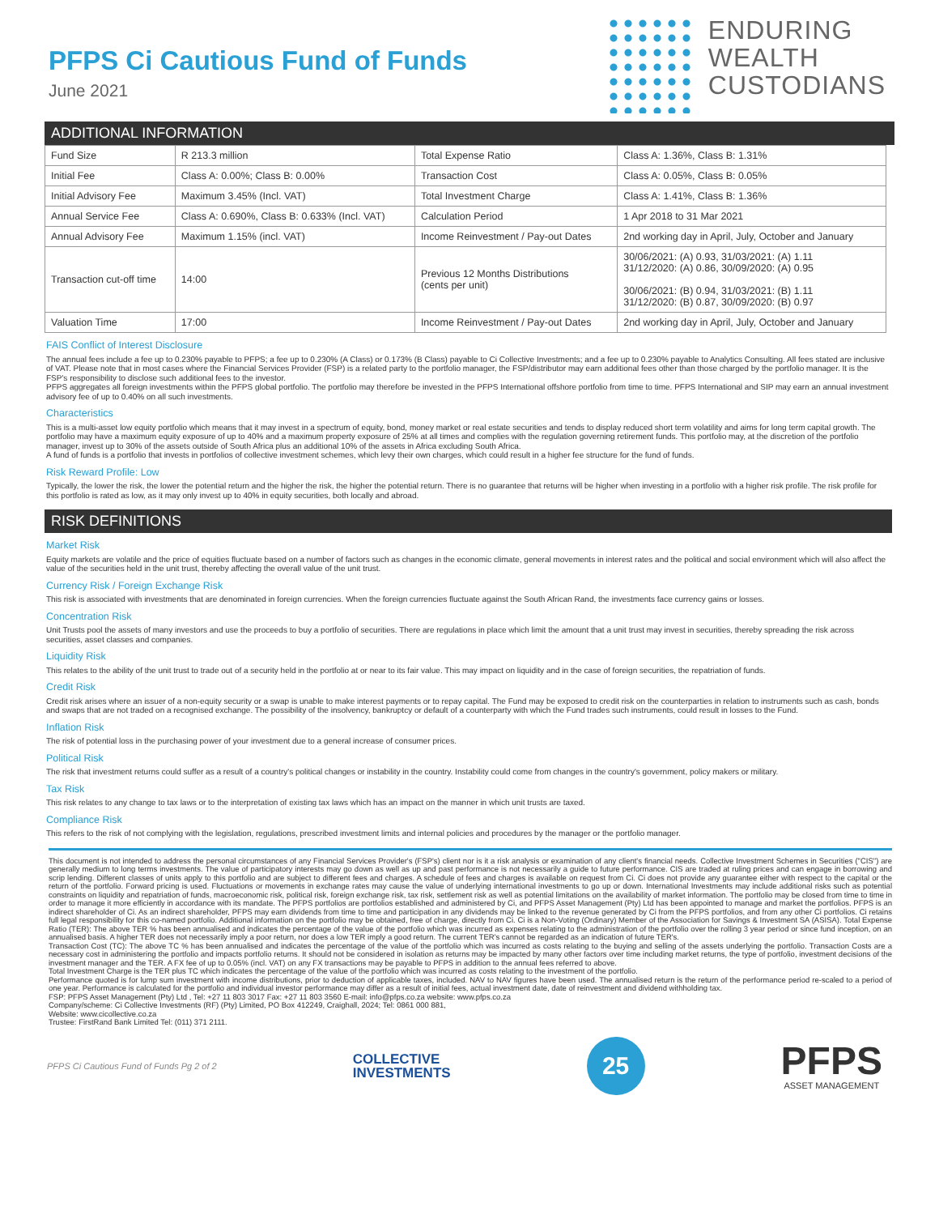PFPS Ci Cautious Fund of Funds
June 2021
ENDURING
WEALTH
CUSTODIANS
ADDITIONAL INFORMATION
| Fund Size | R 213.3 million | Total Expense Ratio | Class A: 1.36%, Class B: 1.31% |
| Initial Fee | Class A: 0.00%; Class B: 0.00% | Transaction Cost | Class A: 0.05%, Class B: 0.05% |
| Initial Advisory Fee | Maximum 3.45% (Incl. VAT) | Total Investment Charge | Class A: 1.41%, Class B: 1.36% |
| Annual Service Fee | Class A: 0.690%, Class B: 0.633% (Incl. VAT) | Calculation Period | 1 Apr 2018 to 31 Mar 2021 |
| Annual Advisory Fee | Maximum 1.15% (incl. VAT) | Income Reinvestment / Pay-out Dates | 2nd working day in April, July, October and January |
| Transaction cut-off time | 14:00 | Previous 12 Months Distributions (cents per unit) | 30/06/2021: (A) 0.93, 31/03/2021: (A) 1.11 31/12/2020: (A) 0.86, 30/09/2020: (A) 0.95 30/06/2021: (B) 0.94, 31/03/2021: (B) 1.11 31/12/2020: (B) 0.87, 30/09/2020: (B) 0.97 |
| Valuation Time | 17:00 | Income Reinvestment / Pay-out Dates | 2nd working day in April, July, October and January |
FAIS Conflict of Interest Disclosure
The annual fees include a fee up to 0.230% payable to PFPS; a fee up to 0.230% (A Class) or 0.173% (B Class) payable to Ci Collective Investments; and a fee up to 0.230% payable to Analytics Consulting. All fees stated are inclusive of VAT. Please note that in most cases where the Financial Services Provider (FSP) is a related party to the portfolio manager, the FSP/distributor may earn additional fees other than those charged by the portfolio manager. It is the FSP's responsibility to disclose such additional fees to the investor.
PFPS aggregates all foreign investments within the PFPS global portfolio. The portfolio may therefore be invested in the PFPS International offshore portfolio from time to time. PFPS International and SIP may earn an annual investment advisory fee of up to 0.40% on all such investments.
Characteristics
This is a multi-asset low equity portfolio which means that it may invest in a spectrum of equity, bond, money market or real estate securities and tends to display reduced short term volatility and aims for long term capital growth. The portfolio may have a maximum equity exposure of up to 40% and a maximum property exposure of 25% at all times and complies with the regulation governing retirement funds. This portfolio may, at the discretion of the portfolio manager, invest up to 30% of the assets outside of South Africa plus an additional 10% of the assets in Africa excluding South Africa.
A fund of funds is a portfolio that invests in portfolios of collective investment schemes, which levy their own charges, which could result in a higher fee structure for the fund of funds.
Risk Reward Profile: Low
Typically, the lower the risk, the lower the potential return and the higher the risk, the higher the potential return. There is no guarantee that returns will be higher when investing in a portfolio with a higher risk profile. The risk profile for this portfolio is rated as low, as it may only invest up to 40% in equity securities, both locally and abroad.
RISK DEFINITIONS
Market Risk
Equity markets are volatile and the price of equities fluctuate based on a number of factors such as changes in the economic climate, general movements in interest rates and the political and social environment which will also affect the value of the securities held in the unit trust, thereby affecting the overall value of the unit trust.
Currency Risk / Foreign Exchange Risk
This risk is associated with investments that are denominated in foreign currencies. When the foreign currencies fluctuate against the South African Rand, the investments face currency gains or losses.
Concentration Risk
Unit Trusts pool the assets of many investors and use the proceeds to buy a portfolio of securities. There are regulations in place which limit the amount that a unit trust may invest in securities, thereby spreading the risk across securities, asset classes and companies.
Liquidity Risk
This relates to the ability of the unit trust to trade out of a security held in the portfolio at or near to its fair value. This may impact on liquidity and in the case of foreign securities, the repatriation of funds.
Credit Risk
Credit risk arises where an issuer of a non-equity security or a swap is unable to make interest payments or to repay capital. The Fund may be exposed to credit risk on the counterparties in relation to instruments such as cash, bonds and swaps that are not traded on a recognised exchange. The possibility of the insolvency, bankruptcy or default of a counterparty with which the Fund trades such instruments, could result in losses to the Fund.
Inflation Risk
The risk of potential loss in the purchasing power of your investment due to a general increase of consumer prices.
Political Risk
The risk that investment returns could suffer as a result of a country's political changes or instability in the country. Instability could come from changes in the country's government, policy makers or military.
Tax Risk
This risk relates to any change to tax laws or to the interpretation of existing tax laws which has an impact on the manner in which unit trusts are taxed.
Compliance Risk
This refers to the risk of not complying with the legislation, regulations, prescribed investment limits and internal policies and procedures by the manager or the portfolio manager.
This document is not intended to address the personal circumstances of any Financial Services Provider's (FSP's) client nor is it a risk analysis or examination of any client's financial needs. Collective Investment Schemes in Securities ("CIS") are generally medium to long terms investments. The value of participatory interests may go down as well as up and past performance is not necessarily a guide to future performance. CIS are traded at ruling prices and can engage in borrowing and scrip lending. Different classes of units apply to this portfolio and are subject to different fees and charges. A schedule of fees and charges is available on request from Ci. Ci does not provide any guarantee either with respect to the capital or the return of the portfolio. Forward pricing is used. Fluctuations or movements in exchange rates may cause the value of underlying international investments to go up or down. International Investments may include additional risks such as potential constraints on liquidity and repatriation of funds, macroeconomic risk, political risk, foreign exchange risk, tax risk, settlement risk as well as potential limitations on the availability of market information. The portfolio may be closed from time to time in order to manage it more efficiently in accordance with its mandate. The PFPS portfolios are portfolios established and administered by Ci, and PFPS Asset Management (Pty) Ltd has been appointed to manage and market the portfolios. PFPS is an indirect shareholder of Ci. As an indirect shareholder, PFPS may earn dividends from time to time and participation in any dividends may be linked to the revenue generated by Ci from the PFPS portfolios, and from any other Ci portfolios. Ci retains full legal responsibility for this co-named portfolio. Additional information on the portfolio may be obtained, free of charge, directly from Ci. Ci is a Non-Voting (Ordinary) Member of the Association for Savings & Investment SA (ASISA). Total Expense Ratio (TER): The above TER % has been annualised and indicates the percentage of the value of the portfolio which was incurred as expenses relating to the administration of the portfolio over the rolling 3 year period or since fund inception, on an annualised basis. A higher TER does not necessarily imply a poor return, nor does a low TER imply a good return. The current TER's cannot be regarded as an indication of future TER's.
Transaction Cost (TC): The above TC % has been annualised and indicates the percentage of the value of the portfolio which was incurred as costs relating to the buying and selling of the assets underlying the portfolio. Transaction Costs are a necessary cost in administering the portfolio and impacts portfolio returns. It should not be considered in isolation as returns may be impacted by many other factors over time including market returns, the type of portfolio, investment decisions of the investment manager and the TER. A FX fee of up to 0.05% (incl. VAT) on any FX transactions may be payable to PFPS in addition to the annual fees referred to above.
Total Investment Charge is the TER plus TC which indicates the percentage of the value of the portfolio which was incurred as costs relating to the investment of the portfolio.
Performance quoted is for lump sum investment with income distributions, prior to deduction of applicable taxes, included. NAV to NAV figures have been used. The annualised return is the return of the performance period re-scaled to a period of one year. Performance is calculated for the portfolio and individual investor performance may differ as a result of initial fees, actual investment date, date of reinvestment and dividend withholding tax.
FSP: PFPS Asset Management (Pty) Ltd , Tel: +27 11 803 3017 Fax: +27 11 803 3560 E-mail: info@pfps.co.za website: www.pfps.co.za
Company/scheme: Ci Collective Investments (RF) (Pty) Limited, PO Box 412249, Craighall, 2024; Tel: 0861 000 881,
Website: www.cicollective.co.za
Trustee: FirstRand Bank Limited Tel: (011) 371 2111.
PFPS Ci Cautious Fund of Funds Pg 2 of 2
COLLECTIVE
INVESTMENTS
25
PFPS
ASSET MANAGEMENT